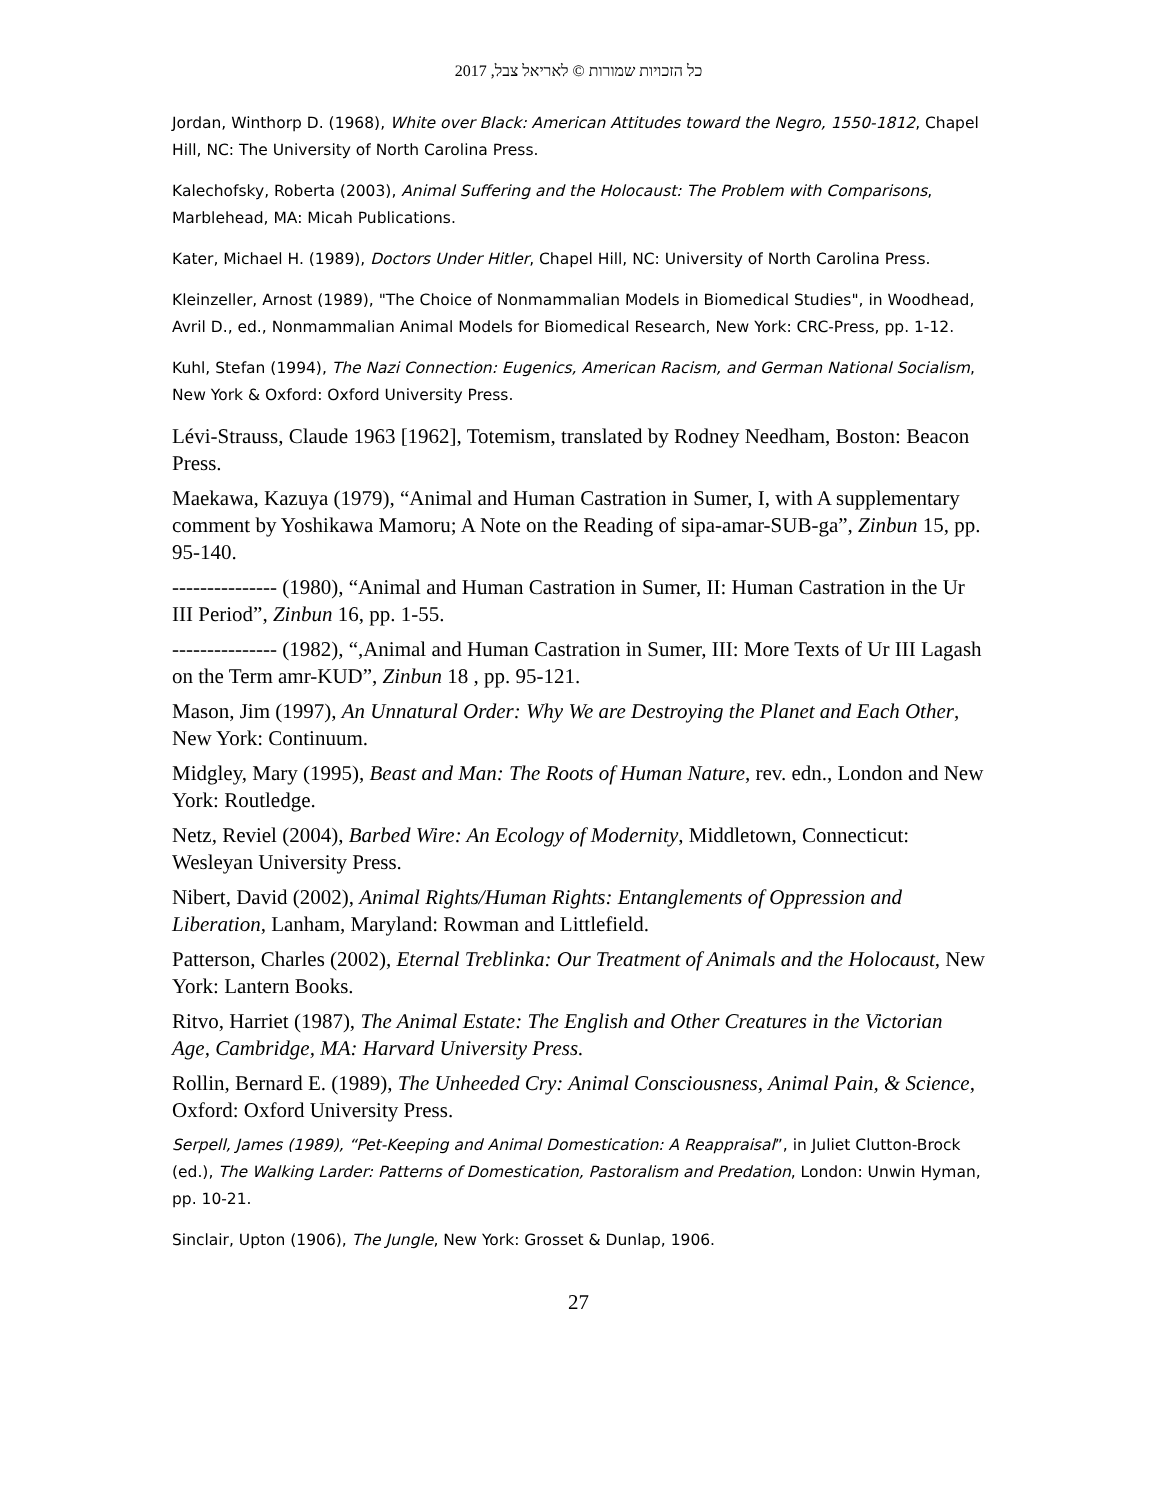כל הזכויות שמורות © לאריאל צבל, 2017
Jordan, Winthorp D. (1968), White over Black: American Attitudes toward the Negro, 1550-1812, Chapel Hill, NC: The University of North Carolina Press.
Kalechofsky, Roberta (2003), Animal Suffering and the Holocaust: The Problem with Comparisons, Marblehead, MA: Micah Publications.
Kater, Michael H. (1989), Doctors Under Hitler, Chapel Hill, NC: University of North Carolina Press.
Kleinzeller, Arnost (1989), "The Choice of Nonmammalian Models in Biomedical Studies", in Woodhead, Avril D., ed., Nonmammalian Animal Models for Biomedical Research, New York: CRC-Press, pp. 1-12.
Kuhl, Stefan (1994), The Nazi Connection: Eugenics, American Racism, and German National Socialism, New York & Oxford: Oxford University Press.
Lévi-Strauss, Claude 1963 [1962], Totemism, translated by Rodney Needham, Boston: Beacon Press.
Maekawa, Kazuya (1979), “Animal and Human Castration in Sumer, I, with A supplementary comment by Yoshikawa Mamoru; A Note on the Reading of sipa-amar-SUB-ga”, Zinbun 15, pp. 95-140.
--------------- (1980), “Animal and Human Castration in Sumer, II: Human Castration in the Ur III Period”, Zinbun 16, pp. 1-55.
--------------- (1982), “,Animal and Human Castration in Sumer, III: More Texts of Ur III Lagash on the Term amr-KUD”, Zinbun 18 , pp. 95-121.
Mason, Jim (1997), An Unnatural Order: Why We are Destroying the Planet and Each Other, New York: Continuum.
Midgley, Mary (1995), Beast and Man: The Roots of Human Nature, rev. edn., London and New York: Routledge.
Netz, Reviel (2004), Barbed Wire: An Ecology of Modernity, Middletown, Connecticut: Wesleyan University Press.
Nibert, David (2002), Animal Rights/Human Rights: Entanglements of Oppression and Liberation, Lanham, Maryland: Rowman and Littlefield.
Patterson, Charles (2002), Eternal Treblinka: Our Treatment of Animals and the Holocaust, New York: Lantern Books.
Ritvo, Harriet (1987), The Animal Estate: The English and Other Creatures in the Victorian Age, Cambridge, MA: Harvard University Press.
Rollin, Bernard E. (1989), The Unheeded Cry: Animal Consciousness, Animal Pain, & Science, Oxford: Oxford University Press.
Serpell, James (1989), “Pet-Keeping and Animal Domestication: A Reappraisal”, in Juliet Clutton-Brock (ed.), The Walking Larder: Patterns of Domestication, Pastoralism and Predation, London: Unwin Hyman, pp. 10-21.
Sinclair, Upton (1906), The Jungle, New York: Grosset & Dunlap, 1906.
27